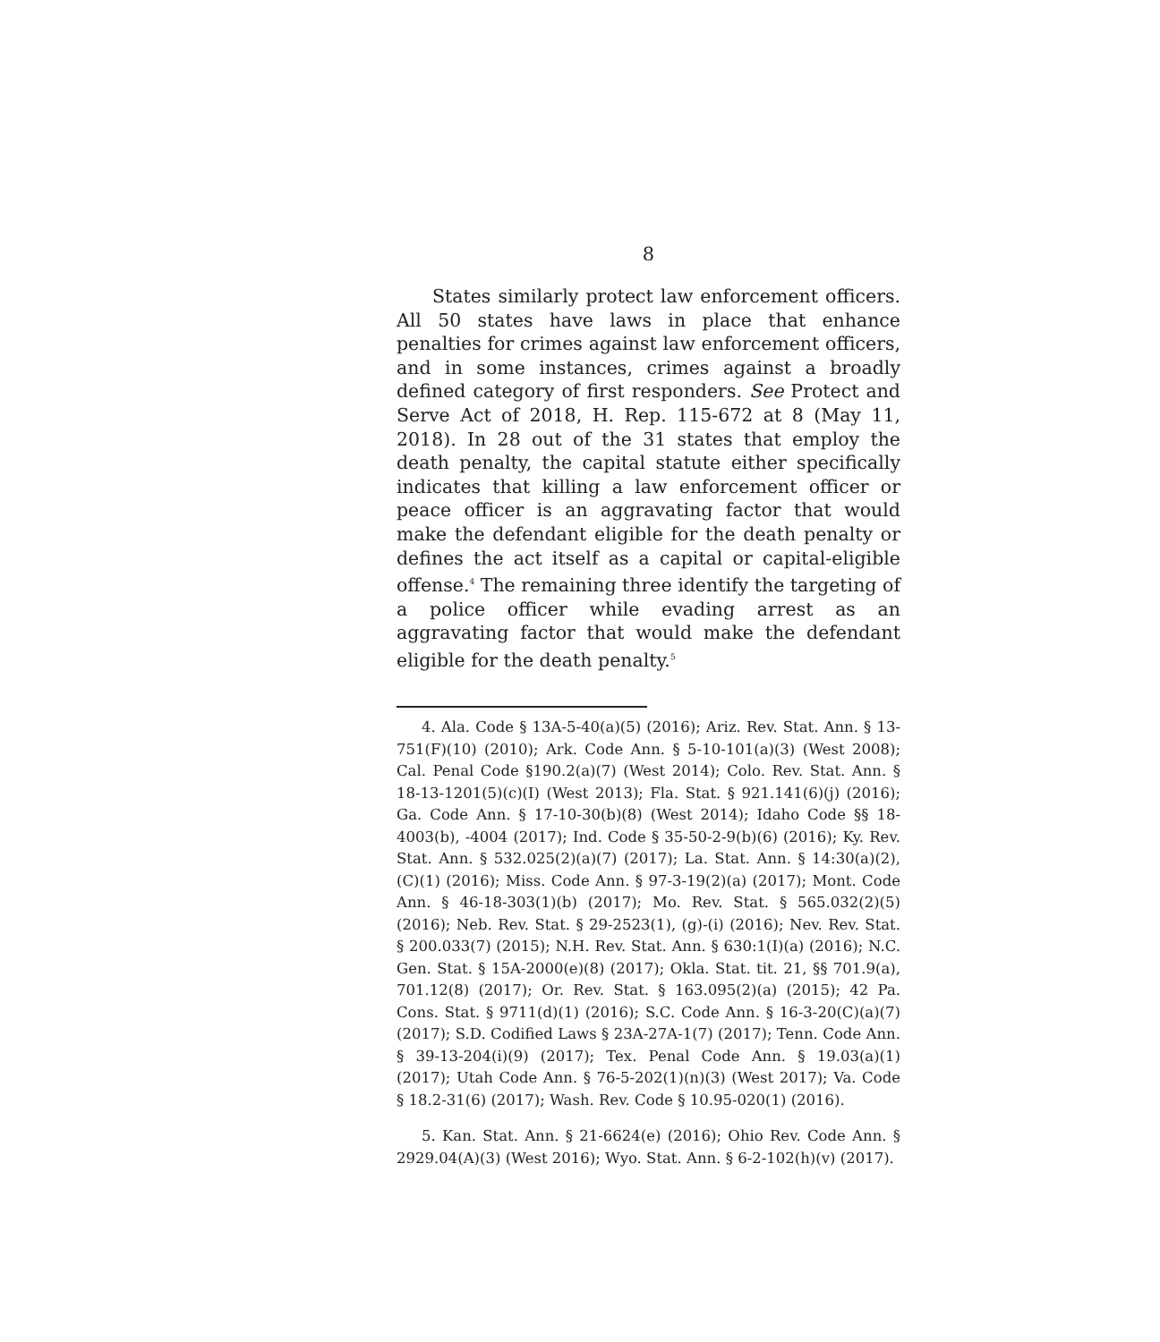8
States similarly protect law enforcement officers. All 50 states have laws in place that enhance penalties for crimes against law enforcement officers, and in some instances, crimes against a broadly defined category of first responders. See Protect and Serve Act of 2018, H. Rep. 115-672 at 8 (May 11, 2018). In 28 out of the 31 states that employ the death penalty, the capital statute either specifically indicates that killing a law enforcement officer or peace officer is an aggravating factor that would make the defendant eligible for the death penalty or defines the act itself as a capital or capital-eligible offense.<sup>4</sup> The remaining three identify the targeting of a police officer while evading arrest as an aggravating factor that would make the defendant eligible for the death penalty.<sup>5</sup>
4. Ala. Code § 13A-5-40(a)(5) (2016); Ariz. Rev. Stat. Ann. § 13-751(F)(10) (2010); Ark. Code Ann. § 5-10-101(a)(3) (West 2008); Cal. Penal Code §190.2(a)(7) (West 2014); Colo. Rev. Stat. Ann. § 18-13-1201(5)(c)(I) (West 2013); Fla. Stat. § 921.141(6)(j) (2016); Ga. Code Ann. § 17-10-30(b)(8) (West 2014); Idaho Code §§ 18-4003(b), -4004 (2017); Ind. Code § 35-50-2-9(b)(6) (2016); Ky. Rev. Stat. Ann. § 532.025(2)(a)(7) (2017); La. Stat. Ann. § 14:30(a)(2), (C)(1) (2016); Miss. Code Ann. § 97-3-19(2)(a) (2017); Mont. Code Ann. § 46-18-303(1)(b) (2017); Mo. Rev. Stat. § 565.032(2)(5) (2016); Neb. Rev. Stat. § 29-2523(1), (g)-(i) (2016); Nev. Rev. Stat. § 200.033(7) (2015); N.H. Rev. Stat. Ann. § 630:1(I)(a) (2016); N.C. Gen. Stat. § 15A-2000(e)(8) (2017); Okla. Stat. tit. 21, §§ 701.9(a), 701.12(8) (2017); Or. Rev. Stat. § 163.095(2)(a) (2015); 42 Pa. Cons. Stat. § 9711(d)(1) (2016); S.C. Code Ann. § 16-3-20(C)(a)(7) (2017); S.D. Codified Laws § 23A-27A-1(7) (2017); Tenn. Code Ann. § 39-13-204(i)(9) (2017); Tex. Penal Code Ann. § 19.03(a)(1) (2017); Utah Code Ann. § 76-5-202(1)(n)(3) (West 2017); Va. Code § 18.2-31(6) (2017); Wash. Rev. Code § 10.95-020(1) (2016).
5. Kan. Stat. Ann. § 21-6624(e) (2016); Ohio Rev. Code Ann. § 2929.04(A)(3) (West 2016); Wyo. Stat. Ann. § 6-2-102(h)(v) (2017).